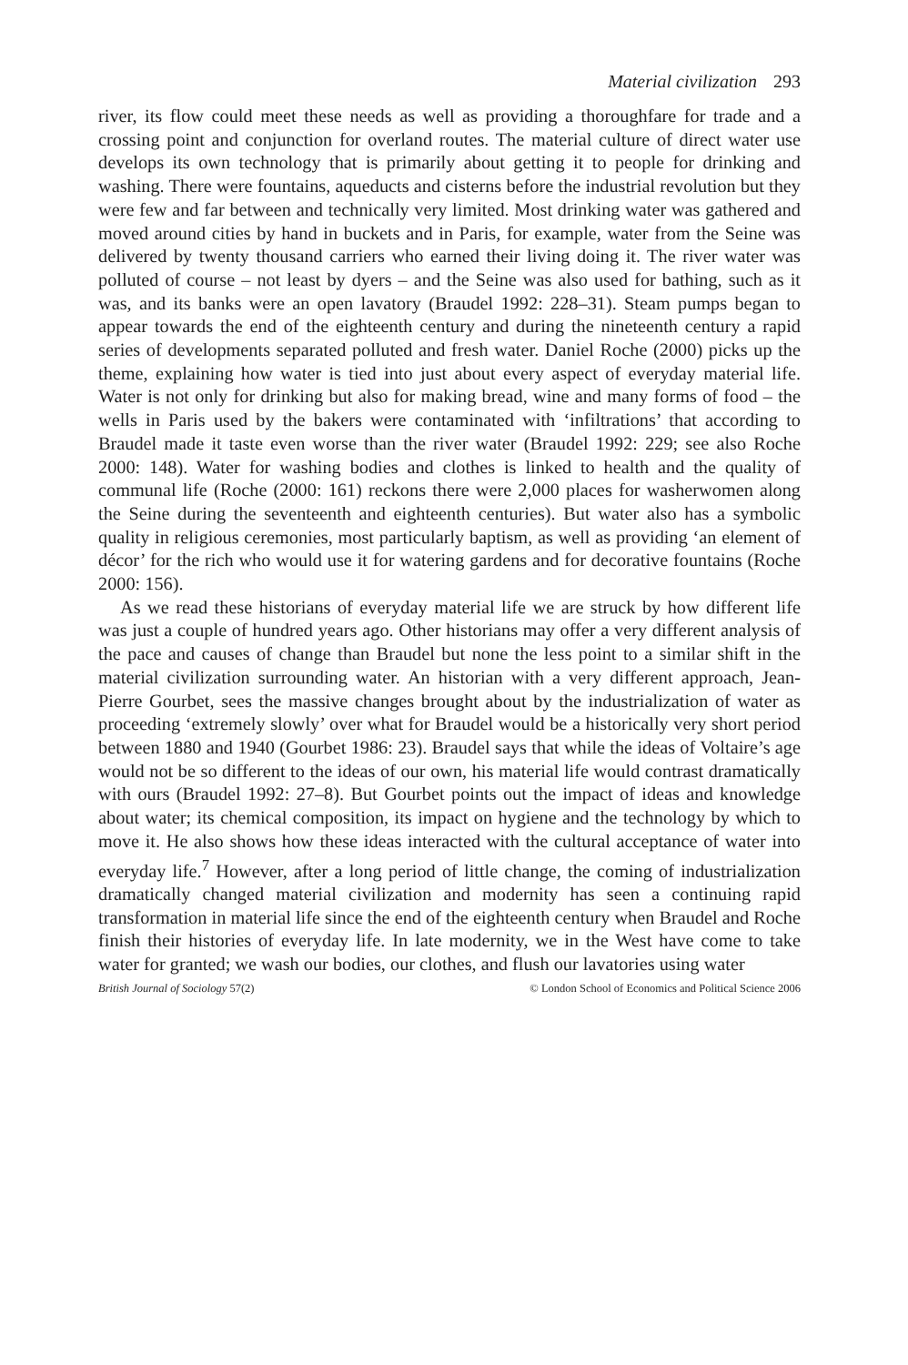Material civilization 293
river, its flow could meet these needs as well as providing a thoroughfare for trade and a crossing point and conjunction for overland routes. The material culture of direct water use develops its own technology that is primarily about getting it to people for drinking and washing. There were fountains, aqueducts and cisterns before the industrial revolution but they were few and far between and technically very limited. Most drinking water was gathered and moved around cities by hand in buckets and in Paris, for example, water from the Seine was delivered by twenty thousand carriers who earned their living doing it. The river water was polluted of course – not least by dyers – and the Seine was also used for bathing, such as it was, and its banks were an open lavatory (Braudel 1992: 228–31). Steam pumps began to appear towards the end of the eighteenth century and during the nineteenth century a rapid series of developments separated polluted and fresh water. Daniel Roche (2000) picks up the theme, explaining how water is tied into just about every aspect of everyday material life. Water is not only for drinking but also for making bread, wine and many forms of food – the wells in Paris used by the bakers were contaminated with ‘infiltrations’ that according to Braudel made it taste even worse than the river water (Braudel 1992: 229; see also Roche 2000: 148). Water for washing bodies and clothes is linked to health and the quality of communal life (Roche (2000: 161) reckons there were 2,000 places for washerwomen along the Seine during the seventeenth and eighteenth centuries). But water also has a symbolic quality in religious ceremonies, most particularly baptism, as well as providing ‘an element of décor’ for the rich who would use it for watering gardens and for decorative fountains (Roche 2000: 156).
As we read these historians of everyday material life we are struck by how different life was just a couple of hundred years ago. Other historians may offer a very different analysis of the pace and causes of change than Braudel but none the less point to a similar shift in the material civilization surrounding water. An historian with a very different approach, Jean-Pierre Gourbet, sees the massive changes brought about by the industrialization of water as proceeding ‘extremely slowly’ over what for Braudel would be a historically very short period between 1880 and 1940 (Gourbet 1986: 23). Braudel says that while the ideas of Voltaire’s age would not be so different to the ideas of our own, his material life would contrast dramatically with ours (Braudel 1992: 27–8). But Gourbet points out the impact of ideas and knowledge about water; its chemical composition, its impact on hygiene and the technology by which to move it. He also shows how these ideas interacted with the cultural acceptance of water into everyday life.<sup>7</sup> However, after a long period of little change, the coming of industrialization dramatically changed material civilization and modernity has seen a continuing rapid transformation in material life since the end of the eighteenth century when Braudel and Roche finish their histories of everyday life. In late modernity, we in the West have come to take water for granted; we wash our bodies, our clothes, and flush our lavatories using water
British Journal of Sociology 57(2) © London School of Economics and Political Science 2006